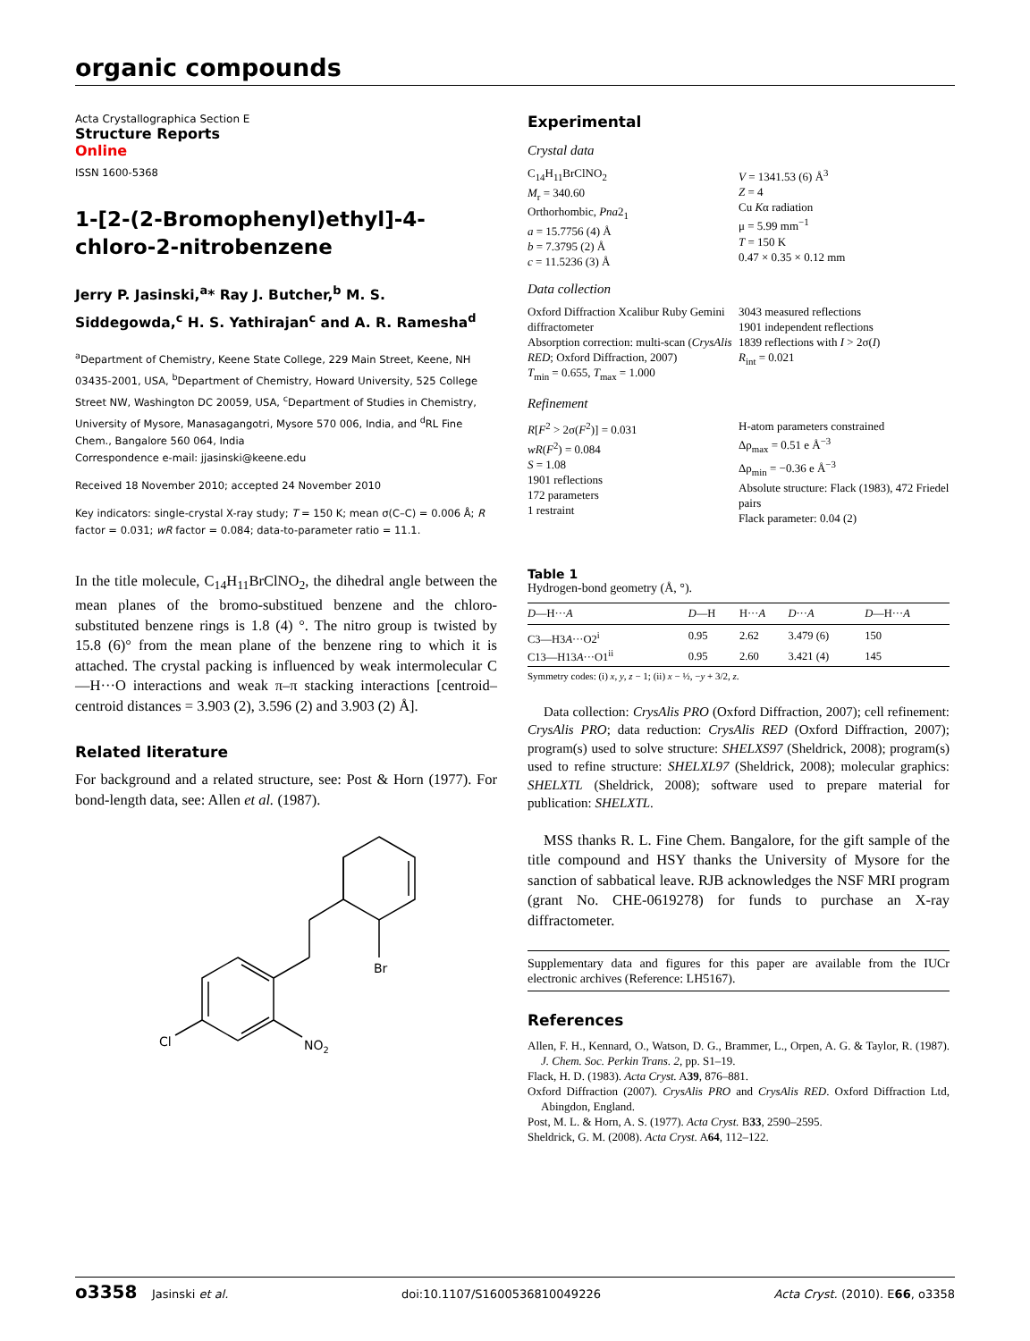organic compounds
Acta Crystallographica Section E
Structure Reports
Online
ISSN 1600-5368
1-[2-(2-Bromophenyl)ethyl]-4-chloro-2-nitrobenzene
Jerry P. Jasinski,<sup>a</sup>* Ray J. Butcher,<sup>b</sup> M. S. Siddegowda,<sup>c</sup> H. S. Yathirajan<sup>c</sup> and A. R. Ramesha<sup>d</sup>
<sup>a</sup> Department of Chemistry, Keene State College, 229 Main Street, Keene, NH 03435-2001, USA, <sup>b</sup>Department of Chemistry, Howard University, 525 College Street NW, Washington DC 20059, USA, <sup>c</sup>Department of Studies in Chemistry, University of Mysore, Manasagangotri, Mysore 570 006, India, and <sup>d</sup>RL Fine Chem., Bangalore 560 064, India
Correspondence e-mail: jjasinski@keene.edu
Received 18 November 2010; accepted 24 November 2010
Key indicators: single-crystal X-ray study; T = 150 K; mean σ(C–C) = 0.006 Å; R factor = 0.031; wR factor = 0.084; data-to-parameter ratio = 11.1.
In the title molecule, C<sub>14</sub>H<sub>11</sub>BrClNO<sub>2</sub>, the dihedral angle between the mean planes of the bromo-substitued benzene and the chloro-substituted benzene rings is 1.8 (4) °. The nitro group is twisted by 15.8 (6)° from the mean plane of the benzene ring to which it is attached. The crystal packing is influenced by weak intermolecular C—H···O interactions and weak π–π stacking interactions [centroid–centroid distances = 3.903 (2), 3.596 (2) and 3.903 (2) Å].
Related literature
For background and a related structure, see: Post & Horn (1977). For bond-length data, see: Allen et al. (1987).
Br
Cl
NO2
Experimental
Crystal data
C<sub>14</sub>H<sub>11</sub>BrClNO<sub>2</sub>
M<sub>r</sub> = 340.60
Orthorhombic, Pna2<sub>1</sub>
a = 15.7756 (4) Å
b = 7.3795 (2) Å
c = 11.5236 (3) Å
V = 1341.53 (6) Å<sup>3</sup>
Z = 4
Cu Kα radiation
μ = 5.99 mm<sup>−1</sup>
T = 150 K
0.47 × 0.35 × 0.12 mm
Data collection
Oxford Diffraction Xcalibur Ruby Gemini diffractometer
Absorption correction: multi-scan (CrysAlis RED; Oxford Diffraction, 2007)
T<sub>min</sub> = 0.655, T<sub>max</sub> = 1.000
3043 measured reflections
1901 independent reflections
1839 reflections with I > 2σ(I)
R<sub>int</sub> = 0.021
Refinement
R[F<sup>2</sup> > 2σ(F<sup>2</sup>)] = 0.031
wR(F<sup>2</sup>) = 0.084
S = 1.08
1901 reflections
172 parameters
1 restraint
H-atom parameters constrained
Δρ<sub>max</sub> = 0.51 e Å<sup>−3</sup>
Δρ<sub>min</sub> = −0.36 e Å<sup>−3</sup>
Absolute structure: Flack (1983), 472 Friedel pairs
Flack parameter: 0.04 (2)
Table 1
Hydrogen-bond geometry (Å, °).
| D —H··· A | D —H | H··· A | D ··· A | D —H··· A |
| --- | --- | --- | --- | --- |
| C3—H3 A ···O2<sup>i</sup> | 0.95 | 2.62 | 3.479 (6) | 150 |
| C13—H13 A ···O1<sup>ii</sup> | 0.95 | 2.60 | 3.421 (4) | 145 |
Symmetry codes: (i) x, y, z − 1; (ii) x − ½, −y + 3/2, z.
Data collection: CrysAlis PRO (Oxford Diffraction, 2007); cell refinement: CrysAlis PRO; data reduction: CrysAlis RED (Oxford Diffraction, 2007); program(s) used to solve structure: SHELXS97 (Sheldrick, 2008); program(s) used to refine structure: SHELXL97 (Sheldrick, 2008); molecular graphics: SHELXTL (Sheldrick, 2008); software used to prepare material for publication: SHELXTL.
MSS thanks R. L. Fine Chem. Bangalore, for the gift sample of the title compound and HSY thanks the University of Mysore for the sanction of sabbatical leave. RJB acknowledges the NSF MRI program (grant No. CHE-0619278) for funds to purchase an X-ray diffractometer.
Supplementary data and figures for this paper are available from the IUCr electronic archives (Reference: LH5167).
References
Allen, F. H., Kennard, O., Watson, D. G., Brammer, L., Orpen, A. G. & Taylor, R. (1987). J. Chem. Soc. Perkin Trans. 2, pp. S1–19.
Flack, H. D. (1983). Acta Cryst. A39, 876–881.
Oxford Diffraction (2007). CrysAlis PRO and CrysAlis RED. Oxford Diffraction Ltd, Abingdon, England.
Post, M. L. & Horn, A. S. (1977). Acta Cryst. B33, 2590–2595.
Sheldrick, G. M. (2008). Acta Cryst. A64, 112–122.
o3358 Jasinski et al. doi:10.1107/S1600536810049226 Acta Cryst. (2010). E66, o3358